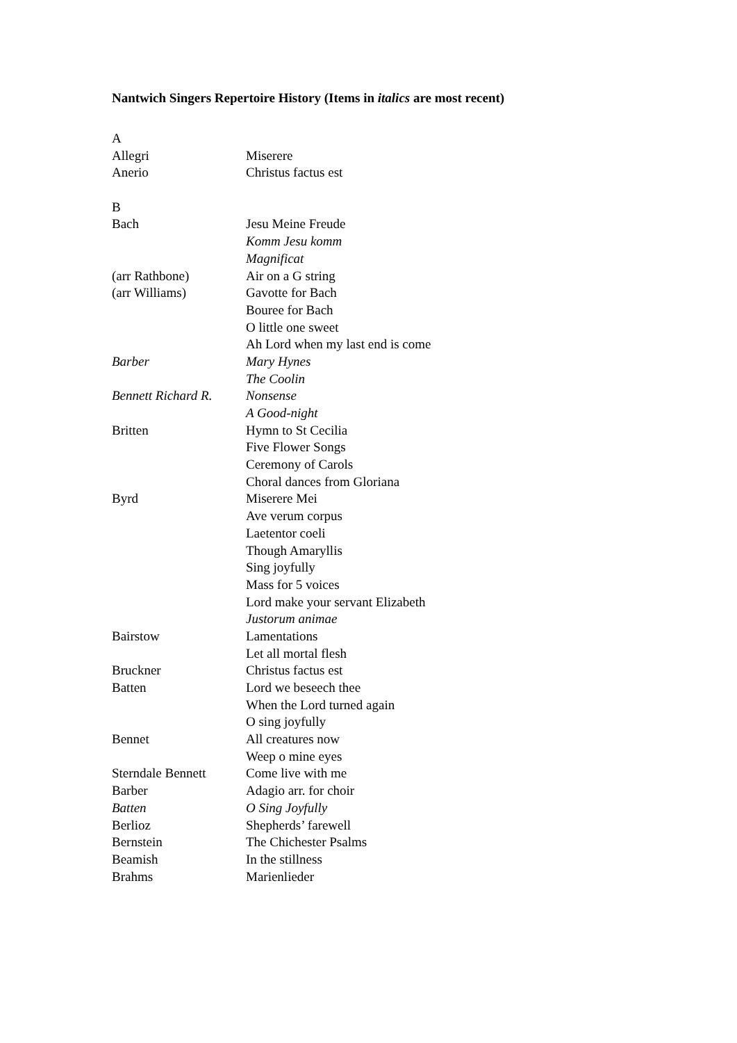Nantwich Singers Repertoire History (Items in italics are most recent)
| A | |
| Allegri | Miserere |
| Anerio | Christus factus est |
| B | |
| Bach | Jesu Meine Freude |
| | Komm Jesu komm |
| | Magnificat |
| (arr Rathbone) | Air on a G string |
| (arr Williams) | Gavotte for Bach |
| | Bouree for Bach |
| | O little one sweet |
| | Ah Lord when my last end is come |
| Barber | Mary Hynes |
| | The Coolin |
| Bennett Richard R. | Nonsense |
| | A Good-night |
| Britten | Hymn to St Cecilia |
| | Five Flower Songs |
| | Ceremony of Carols |
| | Choral dances from Gloriana |
| Byrd | Miserere Mei |
| | Ave verum corpus |
| | Laetentor coeli |
| | Though Amaryllis |
| | Sing joyfully |
| | Mass for 5 voices |
| | Lord make your servant Elizabeth |
| | Justorum animae |
| Bairstow | Lamentations |
| | Let all mortal flesh |
| Bruckner | Christus factus est |
| Batten | Lord we beseech thee |
| | When the Lord turned again |
| | O sing joyfully |
| Bennet | All creatures now |
| | Weep o mine eyes |
| Sterndale Bennett | Come live with me |
| Barber | Adagio arr. for choir |
| Batten | O Sing Joyfully |
| Berlioz | Shepherds’ farewell |
| Bernstein | The Chichester Psalms |
| Beamish | In the stillness |
| Brahms | Marienlieder |